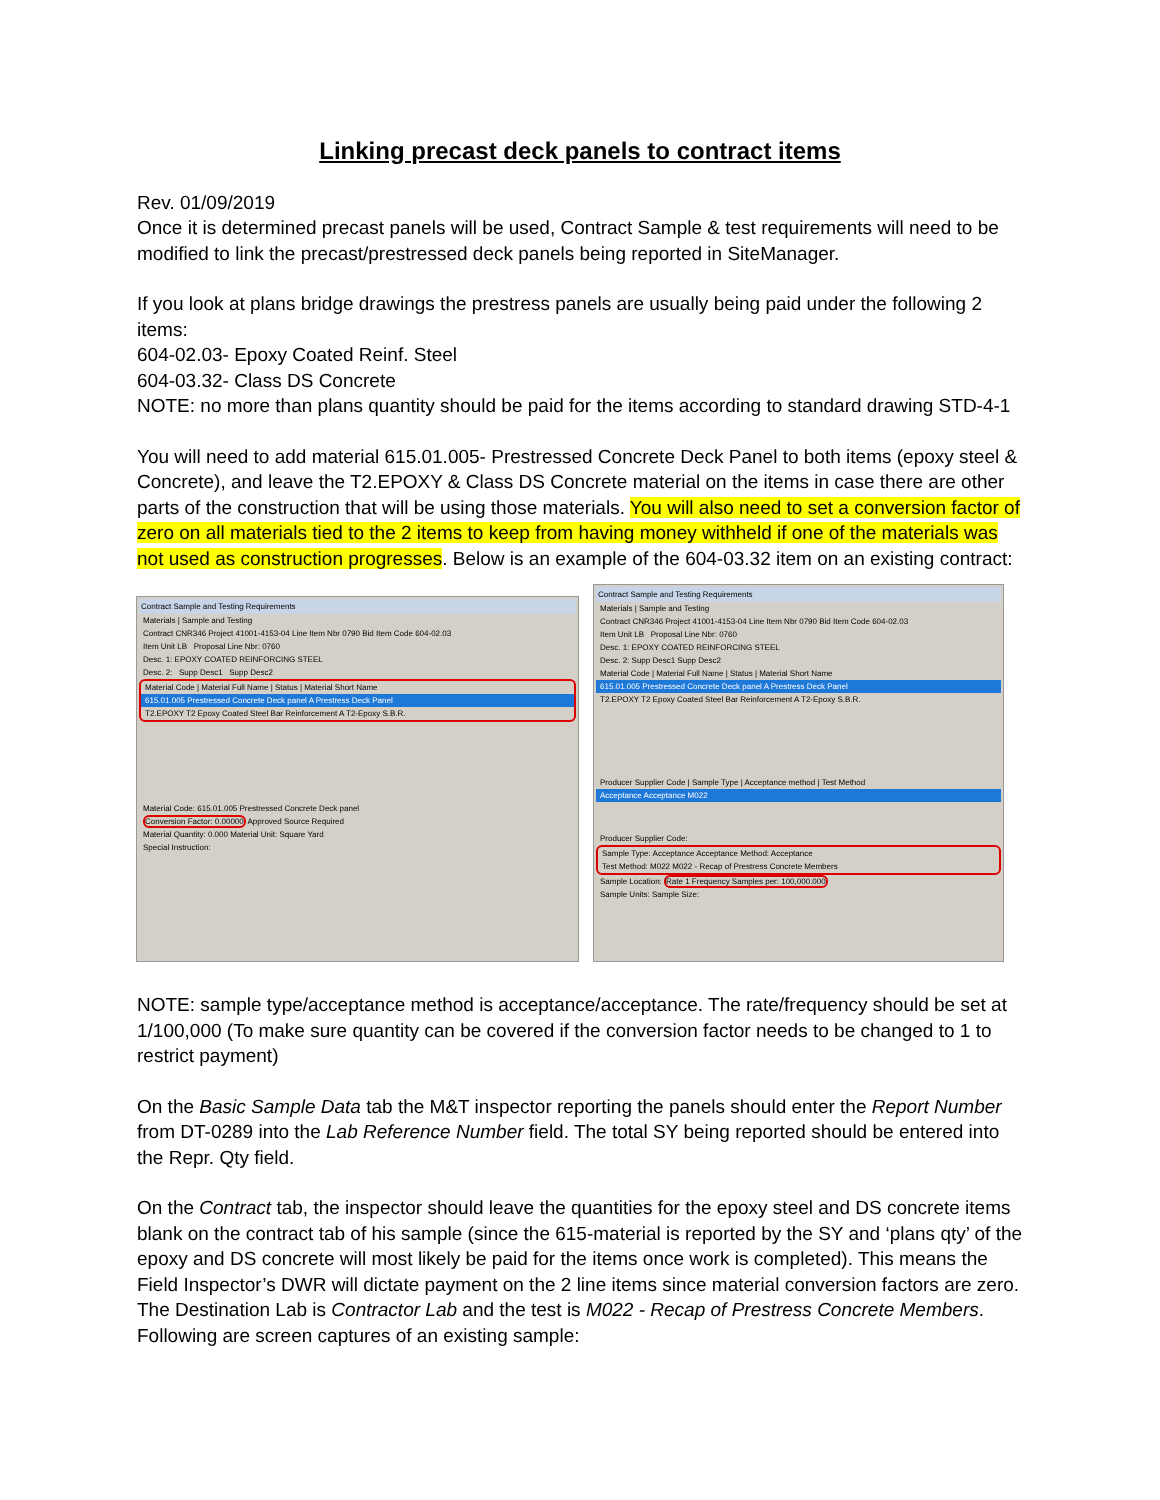Linking precast deck panels to contract items
Rev. 01/09/2019
Once it is determined precast panels will be used, Contract Sample & test requirements will need to be modified to link the precast/prestressed deck panels being reported in SiteManager.
If you look at plans bridge drawings the prestress panels are usually being paid under the following 2 items:
604-02.03- Epoxy Coated Reinf. Steel
604-03.32- Class DS Concrete
NOTE: no more than plans quantity should be paid for the items according to standard drawing STD-4-1
You will need to add material 615.01.005- Prestressed Concrete Deck Panel to both items (epoxy steel & Concrete), and leave the T2.EPOXY & Class DS Concrete material on the items in case there are other parts of the construction that will be using those materials. You will also need to set a conversion factor of zero on all materials tied to the 2 items to keep from having money withheld if one of the materials was not used as construction progresses. Below is an example of the 604-03.32 item on an existing contract:
Contract Sample and Testing Requirements
Materials | Sample and Testing
Contract CNR346 Project 41001-4153-04 Line Item Nbr 0790 Bid Item Code 604-02.03
Item Unit LB Proposal Line Nbr: 0760
Desc. 1: EPOXY COATED REINFORCING STEEL
Desc. 2: Supp Desc1 Supp Desc2
Material Code | Material Full Name | Status | Material Short Name
615.01.005 Prestressed Concrete Deck panel A Prestress Deck Panel
T2.EPOXY T2 Epoxy Coated Steel Bar Reinforcement A T2-Epoxy S.B.R.
Material Code: 615.01.005 Prestressed Concrete Deck panel
Conversion Factor: 0.00000 Approved Source Required
Material Quantity: 0.000 Material Unit: Square Yard
Special Instruction:
Contract Sample and Testing Requirements
Materials | Sample and Testing
Contract CNR346 Project 41001-4153-04 Line Item Nbr 0790 Bid Item Code 604-02.03
Item Unit LB Proposal Line Nbr: 0760
Desc. 1: EPOXY COATED REINFORCING STEEL
Desc. 2: Supp Desc1 Supp Desc2
Material Code | Material Full Name | Status | Material Short Name
615.01.005 Prestressed Concrete Deck panel A Prestress Deck Panel
T2.EPOXY T2 Epoxy Coated Steel Bar Reinforcement A T2-Epoxy S.B.R.
Producer Supplier Code | Sample Type | Acceptance method | Test Method
Acceptance Acceptance M022
Producer Supplier Code:
Sample Type: Acceptance Acceptance Method: Acceptance
Test Method: M022 M022 - Recap of Prestress Concrete Members
Sample Location: Rate 1 Frequency Samples per: 100,000.000
Sample Units: Sample Size:
NOTE: sample type/acceptance method is acceptance/acceptance. The rate/frequency should be set at 1/100,000 (To make sure quantity can be covered if the conversion factor needs to be changed to 1 to restrict payment)
On the Basic Sample Data tab the M&T inspector reporting the panels should enter the Report Number from DT-0289 into the Lab Reference Number field. The total SY being reported should be entered into the Repr. Qty field.
On the Contract tab, the inspector should leave the quantities for the epoxy steel and DS concrete items blank on the contract tab of his sample (since the 615-material is reported by the SY and ‘plans qty’ of the epoxy and DS concrete will most likely be paid for the items once work is completed). This means the Field Inspector’s DWR will dictate payment on the 2 line items since material conversion factors are zero. The Destination Lab is Contractor Lab and the test is M022 - Recap of Prestress Concrete Members. Following are screen captures of an existing sample: